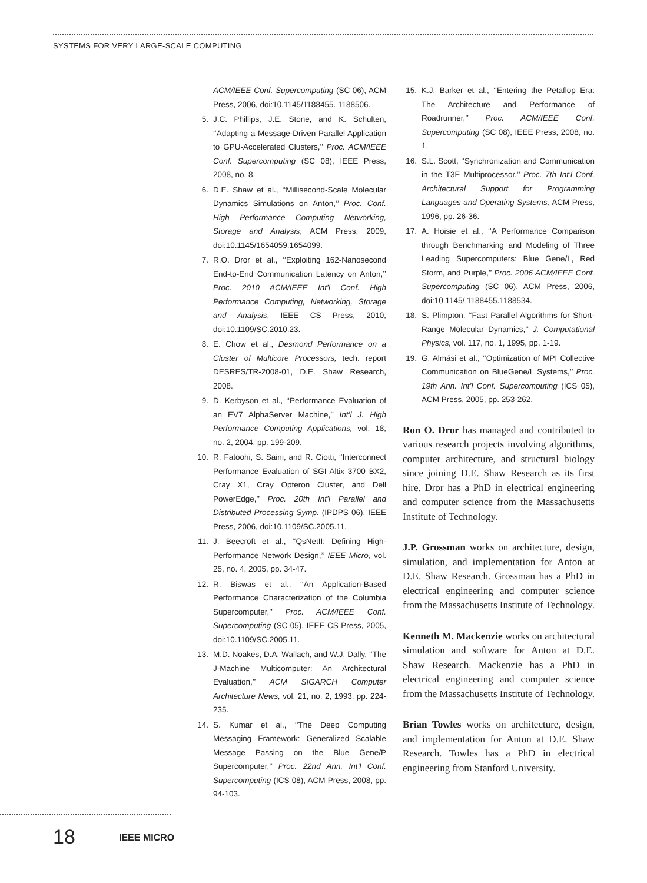SYSTEMS FOR VERY LARGE-SCALE COMPUTING
ACM/IEEE Conf. Supercomputing (SC 06), ACM Press, 2006, doi:10.1145/1188455. 1188506.
5. J.C. Phillips, J.E. Stone, and K. Schulten, ‘‘Adapting a Message-Driven Parallel Application to GPU-Accelerated Clusters,’’ Proc. ACM/IEEE Conf. Supercomputing (SC 08), IEEE Press, 2008, no. 8.
6. D.E. Shaw et al., ‘‘Millisecond-Scale Molecular Dynamics Simulations on Anton,’’ Proc. Conf. High Performance Computing Networking, Storage and Analysis, ACM Press, 2009, doi:10.1145/1654059.1654099.
7. R.O. Dror et al., ‘‘Exploiting 162-Nanosecond End-to-End Communication Latency on Anton,’’ Proc. 2010 ACM/IEEE Int’l Conf. High Performance Computing, Networking, Storage and Analysis, IEEE CS Press, 2010, doi:10.1109/SC.2010.23.
8. E. Chow et al., Desmond Performance on a Cluster of Multicore Processors, tech. report DESRES/TR-2008-01, D.E. Shaw Research, 2008.
9. D. Kerbyson et al., ‘‘Performance Evaluation of an EV7 AlphaServer Machine,’’ Int’l J. High Performance Computing Applications, vol. 18, no. 2, 2004, pp. 199-209.
10. R. Fatoohi, S. Saini, and R. Ciotti, ‘‘Interconnect Performance Evaluation of SGI Altix 3700 BX2, Cray X1, Cray Opteron Cluster, and Dell PowerEdge,’’ Proc. 20th Int’l Parallel and Distributed Processing Symp. (IPDPS 06), IEEE Press, 2006, doi:10.1109/SC.2005.11.
11. J. Beecroft et al., ‘‘QsNetII: Defining High-Performance Network Design,’’ IEEE Micro, vol. 25, no. 4, 2005, pp. 34-47.
12. R. Biswas et al., ‘‘An Application-Based Performance Characterization of the Columbia Supercomputer,’’ Proc. ACM/IEEE Conf. Supercomputing (SC 05), IEEE CS Press, 2005, doi:10.1109/SC.2005.11.
13. M.D. Noakes, D.A. Wallach, and W.J. Dally, ‘‘The J-Machine Multicomputer: An Architectural Evaluation,’’ ACM SIGARCH Computer Architecture News, vol. 21, no. 2, 1993, pp. 224-235.
14. S. Kumar et al., ‘‘The Deep Computing Messaging Framework: Generalized Scalable Message Passing on the Blue Gene/P Supercomputer,’’ Proc. 22nd Ann. Int’l Conf. Supercomputing (ICS 08), ACM Press, 2008, pp. 94-103.
15. K.J. Barker et al., ‘‘Entering the Petaflop Era: The Architecture and Performance of Roadrunner,’’ Proc. ACM/IEEE Conf. Supercomputing (SC 08), IEEE Press, 2008, no. 1.
16. S.L. Scott, ‘‘Synchronization and Communication in the T3E Multiprocessor,’’ Proc. 7th Int’l Conf. Architectural Support for Programming Languages and Operating Systems, ACM Press, 1996, pp. 26-36.
17. A. Hoisie et al., ‘‘A Performance Comparison through Benchmarking and Modeling of Three Leading Supercomputers: Blue Gene/L, Red Storm, and Purple,’’ Proc. 2006 ACM/IEEE Conf. Supercomputing (SC 06), ACM Press, 2006, doi:10.1145/ 1188455.1188534.
18. S. Plimpton, ‘‘Fast Parallel Algorithms for Short-Range Molecular Dynamics,’’ J. Computational Physics, vol. 117, no. 1, 1995, pp. 1-19.
19. G. Almási et al., ‘‘Optimization of MPI Collective Communication on BlueGene/L Systems,’’ Proc. 19th Ann. Int’l Conf. Supercomputing (ICS 05), ACM Press, 2005, pp. 253-262.
Ron O. Dror has managed and contributed to various research projects involving algorithms, computer architecture, and structural biology since joining D.E. Shaw Research as its first hire. Dror has a PhD in electrical engineering and computer science from the Massachusetts Institute of Technology.
J.P. Grossman works on architecture, design, simulation, and implementation for Anton at D.E. Shaw Research. Grossman has a PhD in electrical engineering and computer science from the Massachusetts Institute of Technology.
Kenneth M. Mackenzie works on architectural simulation and software for Anton at D.E. Shaw Research. Mackenzie has a PhD in electrical engineering and computer science from the Massachusetts Institute of Technology.
Brian Towles works on architecture, design, and implementation for Anton at D.E. Shaw Research. Towles has a PhD in electrical engineering from Stanford University.
18 IEEE MICRO